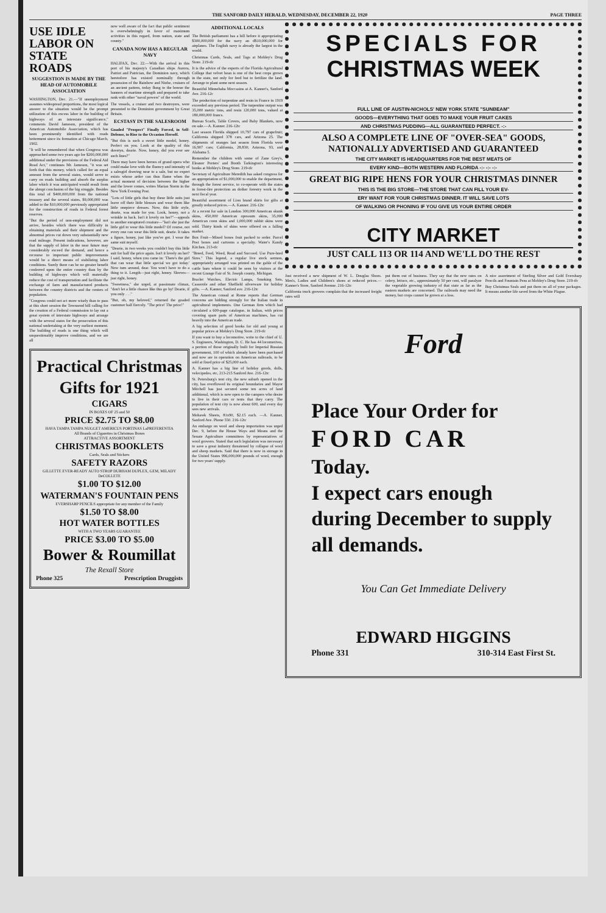THE SANFORD DAILY HERALD, WEDNESDAY, DECEMBER 22, 1920 PAGE THREE
USE IDLE LABOR ON STATE ROADS
SUGGESTION IS MADE BY THE HEAD OF AUTOMOBILE ASSOCIATION
WASHINGTON, Dec. 21.—"If unemployment assumes widespread proportions, the most logical answer to the situation would be the prompt utilization of this excess labor in the building of highways of an interstate significance," comments David Jameson, president of the American Automobile Association, which has been prominently identified with roads betterment since its formation at Chicago March, 1902.
"It will be remembered that when Congress was approached some two years ago for $200,000,000 additional under the provisions of the Federal Aid Road Act," continues Mr. Jameson, "it was set forth that this money, which called for an equal amount from the several states, would serve to carry on roads building and absorb the surplus labor which it was anticipated would result from the abrupt conclusion of the big struggle. Besides this total of $400,000,000 from the national treasury and the several states, $9,000,000 was added to the $10,000,000 previously appropriated for the construction of roads in Federal forest reserves.
"But the period of non-employment did not arrive, besides which there was difficulty in obtaining materials and their shipment and the abnormal prices cut down very substantially new road mileage. Present indications, however, are that the supply of labor in the near future may considerably exceed the demand, and hence a recourse to important public improvements would be a direct means of stabilizing labor conditions. Surely there can be no greater benefit conferred upon the entire country than by the building of highways which will materially reduce the cost of transportation and facilitate the exchange of farm and manufactured products between the country districts and the centers of population.
"Congress could not act more wisely than to pass at this short session the Townsend bill calling for the creation of a Federal commission to lay out a great system of interstate highways and arrange with the several states for the prosecution of this national undertaking at the very earliest moment. The building of roads is one thing which will unquestionably improve conditions, and we are all
now well aware of the fact that public sentiment is overwhelmingly in favor of maximum activities in this regard, from nation, state and county."
CANADA NOW HAS A REGULAR NAVY
HALIFAX, Dec. 22.—With the arrival in this port of his majesty's Canadian ships Aurora, Patriot and Patrician, the Dominion navy, which heretofore has existed nominally through possession of the Rainbow and Niobe, cruisers of an ancient pattern, today flung to the breeze the banners of martime strength and prepared to take rank with other "naval powers" of the world.
The vessels, a cruiser and two destroyers, were presented to the Dominion government by Great Britain.
ECSTASY IN THE SALESROOM
Goaded "Prospect" Finally Forced, in Self-Defense, to Rise to the Occasion Herself.
"But this is such a sweet little model, honey. Perfect on you. Look at the quality of this duvetyn, dearie. Now, honey, did you ever see such lines?"
There may have been heroes of grand opera who could make love with the fluency and intensity of a salesgirl drawing near to a sale, but no expert exists whose ardor can thus flame when the actual moment of decision between the higher and the lower comes, writes Marian Storm in the New York Evening Post.
"Lots of little girls that buy these little suits just leave off their little blouses and wear them like little onepiece dresses. Now, this little style, dearie, was made for you. Look, honey, not a wrinkle in back. Isn't it lovely on her?"—appeals to another enraptured creature—"Isn't she just the little girl to wear this little model? Of course, not every one can wear this little suit, dearie. It takes a figure, honey, just like you've got. I wear the same suit myself.
"Dearie, in two weeks you couldn't buy this little suit for half the price again. Isn't it lovely on her? I said, honey, when you came in: 'There's the girl that can wear that little special we got today.' Now turn around, dear. You won't have to do a thing to it. Length—just right, honey. Sleeves—just right, honey.
"Sweetness," she urged, at passionate climax, "don't let a little chance like this go by! Dearie, if you only . . ."
"But, oh, my beloved," returned the goaded customer half fiercely. "The price! The price!"
Practical Christmas Gifts for 1921
CIGARS
IN BOXES OF 25 and 50
PRICE $2.75 TO $8.00
HAVA TAMPA TAMPA NUGGET AMERICUS PORTINAS LaPREFERENTIA
All Brands of Cigarettes in Christmas Boxes
ATTRACTIVE ASSORTMENT
CHRISTMAS BOOKLETS
Cards, Seals and Stickers
SAFETY RAZORS
GILLETTE EVER-READY AUTO STROP DURHAM DUPLEX, GEM, MILADY DeCOLLETE
$1.00 TO $12.00
WATERMAN'S FOUNTAIN PENS
EVERSHARP PENCILS appropriate for any member of the Family
$1.50 TO $8.00
HOT WATER BOTTLES
WITH A TWO YEARS GUARANTEE
PRICE $3.00 TO $5.00
Bower & Roumillat
The Rexall Store
Phone 325 Prescription Druggists
ADDITIONAL LOCALS
The British parliament has a bill before it appropriating $300,000,000 for the navy an d$10,000,000 for airplanes. The English navy is already the largest in the world.
Christmas Cards, Seals, and Tags at Mobley's Drug Store. 219-tfc
It is the advice of the experts of the Florida Agricultural College that velvet bean is one of the best crops grown in the state, not only for feed but to fertilize the land. Arrange to plant some next season.
Beautiful Minnehaha Moccasins at A. Kanner's, Sanford Ave. 216-12c
The production of turpentine and resin in France in 1919 exceeded any previous period. The turpentine output was 35,000 metric tons, and resin 120,000 tons, valued at 180,000,000 francs.
Bureau Scarfs, Table Covers, and Baby Blankets, now on sale.—A. Kanner. 216-12tc
Last season Florida shipped 10,797 cars of grapefruit; California shipped 378 cars, and Arizona 25. The shipments of oranges last season from Florida were 16,907 cars; California, 28,830; Arizona, 93, and Alabama 5.
Remember the children with some of Zane Grey's, Eleanor Porters' and Booth Tarkington's interesting books at Mobley's Drug Store. 219-tfc
Secretary of Agriculture Meredith has asked congress for an appropriation of $1,000,000 to enable the department, through the forest service, to co-operate with the states in forest-fire protection an dother forestry work in the next fiscal year.
Beautiful assortment of Lion brand shirts for gifts at greatly reduced prices.—A. Kanner. 216-12tc
At a recent fur sale in London 300,000 American skunk skins, 450,000 American opossum skins, 35,000 American coon skins and 1,000,000 rabbit skins were sold. Thirty kinds of skins were offered on a falling market.
Box Fruit—Mixed boxes fruit packed to order. Parcel Post boxes and cartoons a specialty. Water's Kandy Kitchen. 213-tfc
"Breed, Feed, Weed, Read and Succeed. Use Pure-bred Sires." This legend, a regular live stock sermon, appropriately arranged was printed on the gable of the cattle barn where it could be seen by visitors at the recent Grange Fair of St. Joseph county, Michigan.
Braclet Watches, Electric Lamps, Smoking Sets, Casserole and other Sheffield silverware for holiday gifts. —A. Kanner, Sanford ave. 216-12tc
The American consul at Rome reports that German concerns are bidding strongly for the Italian trade in agricultural implements. One German firm which had circulated a 600-page catalogue, in Italian, with prices covering spare parts of American machines, has cut heavily into the American trade.
A big selection of good books for old and young at popular prices at Mobley's Drug Store. 219-tfc
If you want to buy a locomotive, write to the chief of U. S. Engineers, Washington, D. C. He has 44 locomotives, a portion of those originally built for Imperial Russian government, 100 of which already have been purchased and now are in operation on American railroads, to be sold at fixed price of $25,000 each.
A. Kanner has a big line of holiday goods, dolls, velocipedes, etc, 213-215 Sanford Ave. 216-12tc
St. Petersburg's tent city, the new suburb opened in the city, has overflowed its original boundaries and Mayor Mitchell has just secured some ten acres of land additional, which is now open to the campers who desire to live in their cars or tents that they carry. The population of tent city is now about 600, and every day sees new arrivals.
Mohawk Sheets, 81x90, $2.15 each. —A. Kanner, Sanford Ave. Phone 550. 216-12tc
An embargo on wool and sheep importation was urged Dec. 9, before the House Ways and Means and the Senate Agriculture committees by representatives of wool growers. Stated that such legislation was necessary to save a great industry threatened by collapse of wool and sheep markets. Said that there is now in storage in the United States 996,000,000 pounds of wool, enough for two years' supply.
SPECIALS FOR
CHRISTMAS WEEK
FULL LINE OF AUSTIN-NICHOLS' NEW YORK STATE "SUNBEAM"
GOODS—EVERYTHING THAT GOES TO MAKE YOUR FRUIT CAKES
AND CHRISTMAS PUDDING—ALL GUARANTEED PERFECT. -:-
ALSO A COMPLETE LINE OF "OVER-SEA" GOODS, NATIONALLY ADVERTISED AND GUARANTEED
THE CITY MARKET IS HEADQUARTERS FOR THE BEST MEATS OF
EVERY KIND—BOTH WESTERN AND FLORIDA -:- -:- -:-
GREAT BIG RIPE HENS FOR YOUR CHRISTMAS DINNER
THIS IS THE BIG STORE—THE STORE THAT CAN FILL YOUR EV-
ERY WANT FOR YOUR CHRISTMAS DINNER. IT WILL SAVE LOTS
OF WALKING OR PHONING IF YOU GIVE US YOUR ENTIRE ORDER
CITY MARKET
JUST CALL 113 OR 114 AND WE'LL DO THE REST
Just received a new shipment of W. L. Douglas Shoes. Men's, Ladies and Children's shoes at reduced prices.—Kanner's Store, Sanford Avenue. 216-12tc
California truck growers complain that the increased freight rates will
put them out of business. They say that the new rates on celery, lettuce, etc., approximately 50 per cent, will paralyze the vegetable growing industry of that state as far as the eastern markets are concerned. The railroads may need the money, but crops cannot be grown at a loss.
A nice assortment of Sterling Silver and Gold Eversharp Pencils and Fountain Pens at Mobley's Drug Store. 219-tfc
Buy Christmas Seals and put them on all of your packages. It means another life saved from the White Plague.
Ford
Place Your Order for
FORD CAR
Today.
I expect cars enough during December to supply all demands.
You Can Get Immediate Delivery
EDWARD HIGGINS
Phone 331 310-314 East First St.